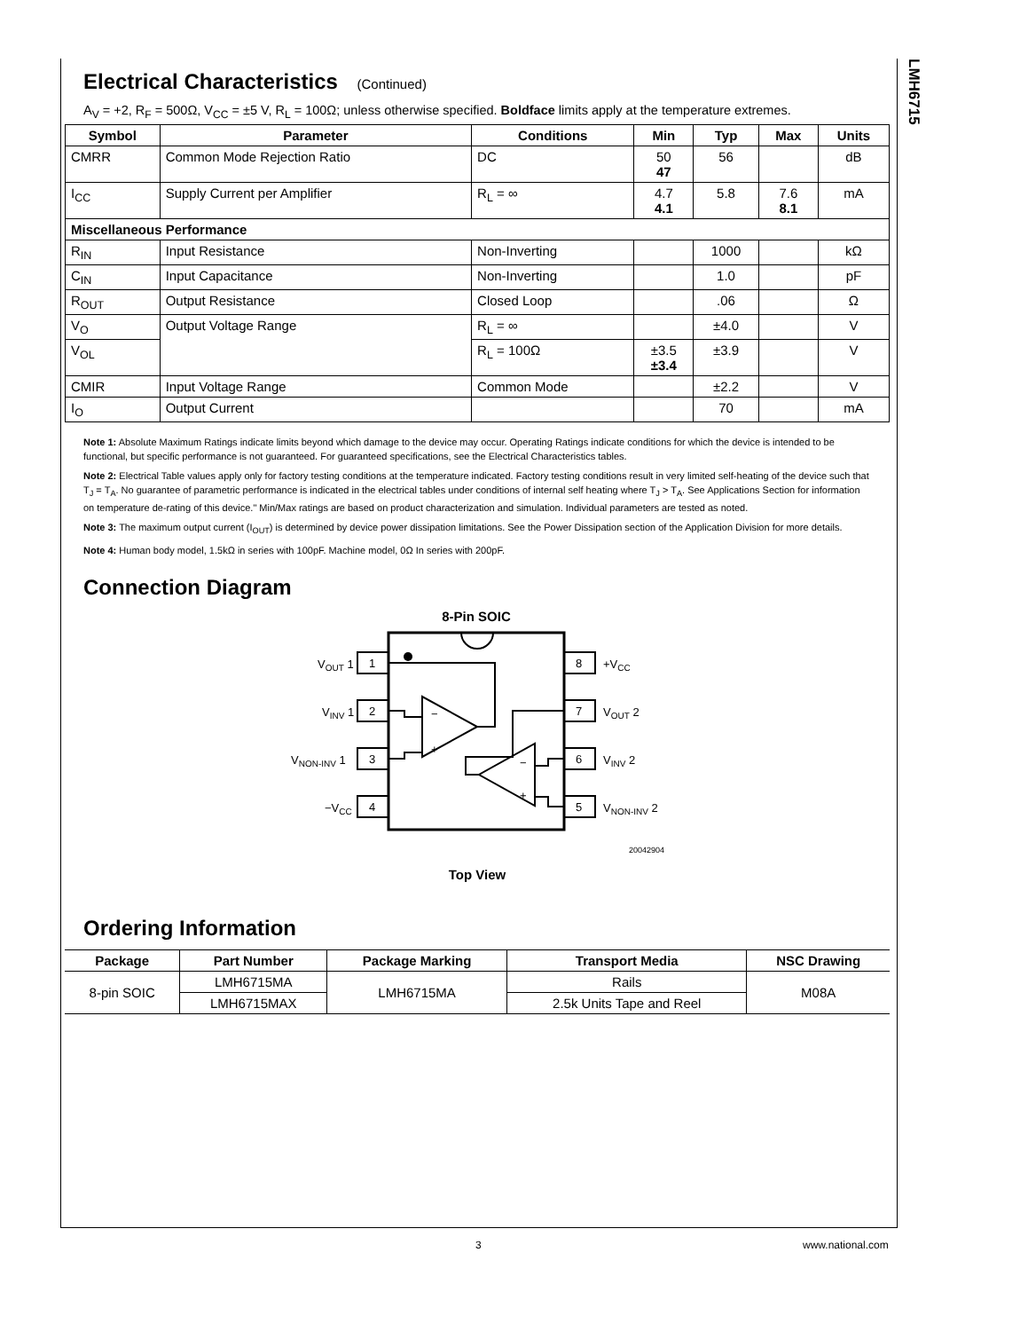LMH6715
Electrical Characteristics (Continued)
A<sub>V</sub> = +2, R<sub>F</sub> = 500Ω, V<sub>CC</sub> = ±5 V, R<sub>L</sub> = 100Ω; unless otherwise specified. Boldface limits apply at the temperature extremes.
| Symbol | Parameter | Conditions | Min | Typ | Max | Units |
| --- | --- | --- | --- | --- | --- | --- |
| CMRR | Common Mode Rejection Ratio | DC | 50 47 | 56 | | dB |
| I<sub>CC</sub> | Supply Current per Amplifier | R<sub>L</sub> = ∞ | 4.7 4.1 | 5.8 | 7.6 8.1 | mA |
| Miscellaneous Performance | | | | | | |
| R<sub>IN</sub> | Input Resistance | Non-Inverting | | 1000 | | kΩ |
| C<sub>IN</sub> | Input Capacitance | Non-Inverting | | 1.0 | | pF |
| R<sub>OUT</sub> | Output Resistance | Closed Loop | | .06 | | Ω |
| V<sub>O</sub> | Output Voltage Range | R<sub>L</sub> = ∞ | | ±4.0 | | V |
| V<sub>OL</sub> | | R<sub>L</sub> = 100Ω | ±3.5 ±3.4 | ±3.9 | | V |
| CMIR | Input Voltage Range | Common Mode | | ±2.2 | | V |
| I<sub>O</sub> | Output Current | | | 70 | | mA |
Note 1: Absolute Maximum Ratings indicate limits beyond which damage to the device may occur. Operating Ratings indicate conditions for which the device is intended to be functional, but specific performance is not guaranteed. For guaranteed specifications, see the Electrical Characteristics tables.
Note 2: Electrical Table values apply only for factory testing conditions at the temperature indicated. Factory testing conditions result in very limited self-heating of the device such that T<sub>J</sub> = T<sub>A</sub>. No guarantee of parametric performance is indicated in the electrical tables under conditions of internal self heating where T<sub>J</sub> > T<sub>A</sub>. See Applications Section for information on temperature de-rating of this device." Min/Max ratings are based on product characterization and simulation. Individual parameters are tested as noted.
Note 3: The maximum output current (I<sub>OUT</sub>) is determined by device power dissipation limitations. See the Power Dissipation section of the Application Division for more details.
Note 4: Human body model, 1.5kΩ in series with 100pF. Machine model, 0Ω In series with 200pF.
Connection Diagram
8-Pin SOIC
1
2
3
4
8
7
6
5
−
+
−
+
VOUT 1
VINV 1
VNON-INV 1
−VCC
+VCC
VOUT 2
VINV 2
VNON-INV 2
20042904
Top View
Ordering Information
| Package | Part Number | Package Marking | Transport Media | NSC Drawing |
| --- | --- | --- | --- | --- |
| 8-pin SOIC | LMH6715MA | LMH6715MA | Rails | M08A |
| | LMH6715MAX | | 2.5k Units Tape and Reel | |
3 www.national.com